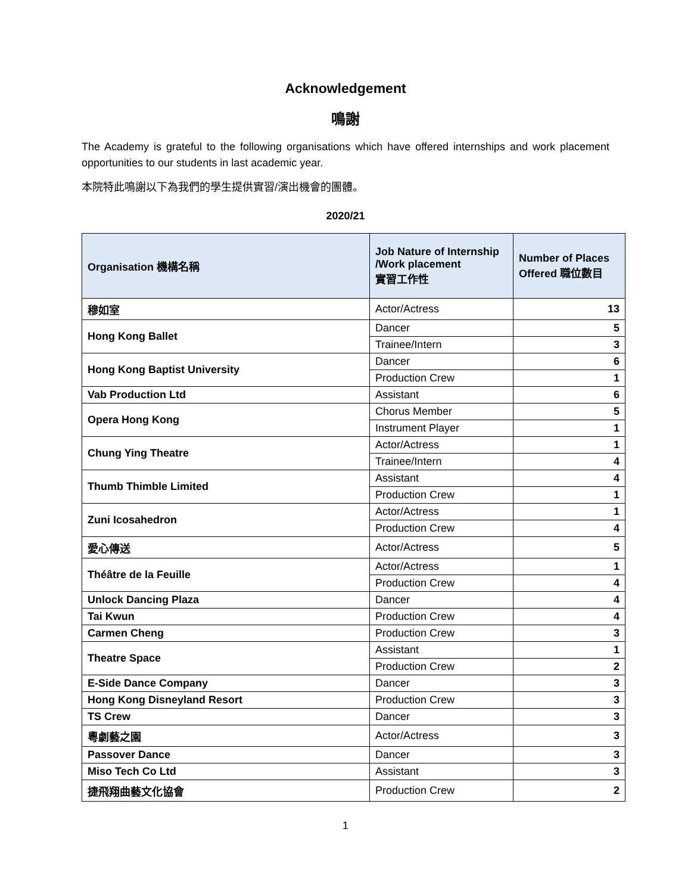Acknowledgement
鳴謝
The Academy is grateful to the following organisations which have offered internships and work placement opportunities to our students in last academic year.
本院特此鳴謝以下為我們的學生提供實習/演出機會的團體。
2020/21
| Organisation 機構名稱 | Job Nature of Internship /Work placement 實習工作性 | Number of Places Offered 職位數目 |
| --- | --- | --- |
| 穆如室 | Actor/Actress | 13 |
| Hong Kong Ballet | Dancer | 5 |
| | Trainee/Intern | 3 |
| Hong Kong Baptist University | Dancer | 6 |
| | Production Crew | 1 |
| Vab Production Ltd | Assistant | 6 |
| Opera Hong Kong | Chorus Member | 5 |
| | Instrument Player | 1 |
| Chung Ying Theatre | Actor/Actress | 1 |
| | Trainee/Intern | 4 |
| Thumb Thimble Limited | Assistant | 4 |
| | Production Crew | 1 |
| Zuni Icosahedron | Actor/Actress | 1 |
| | Production Crew | 4 |
| 愛心傳送 | Actor/Actress | 5 |
| Théâtre de la Feuille | Actor/Actress | 1 |
| | Production Crew | 4 |
| Unlock Dancing Plaza | Dancer | 4 |
| Tai Kwun | Production Crew | 4 |
| Carmen Cheng | Production Crew | 3 |
| Theatre Space | Assistant | 1 |
| | Production Crew | 2 |
| E-Side Dance Company | Dancer | 3 |
| Hong Kong Disneyland Resort | Production Crew | 3 |
| TS Crew | Dancer | 3 |
| 粵劇藝之園 | Actor/Actress | 3 |
| Passover Dance | Dancer | 3 |
| Miso Tech Co Ltd | Assistant | 3 |
| 捷飛翔曲藝文化協會 | Production Crew | 2 |
1